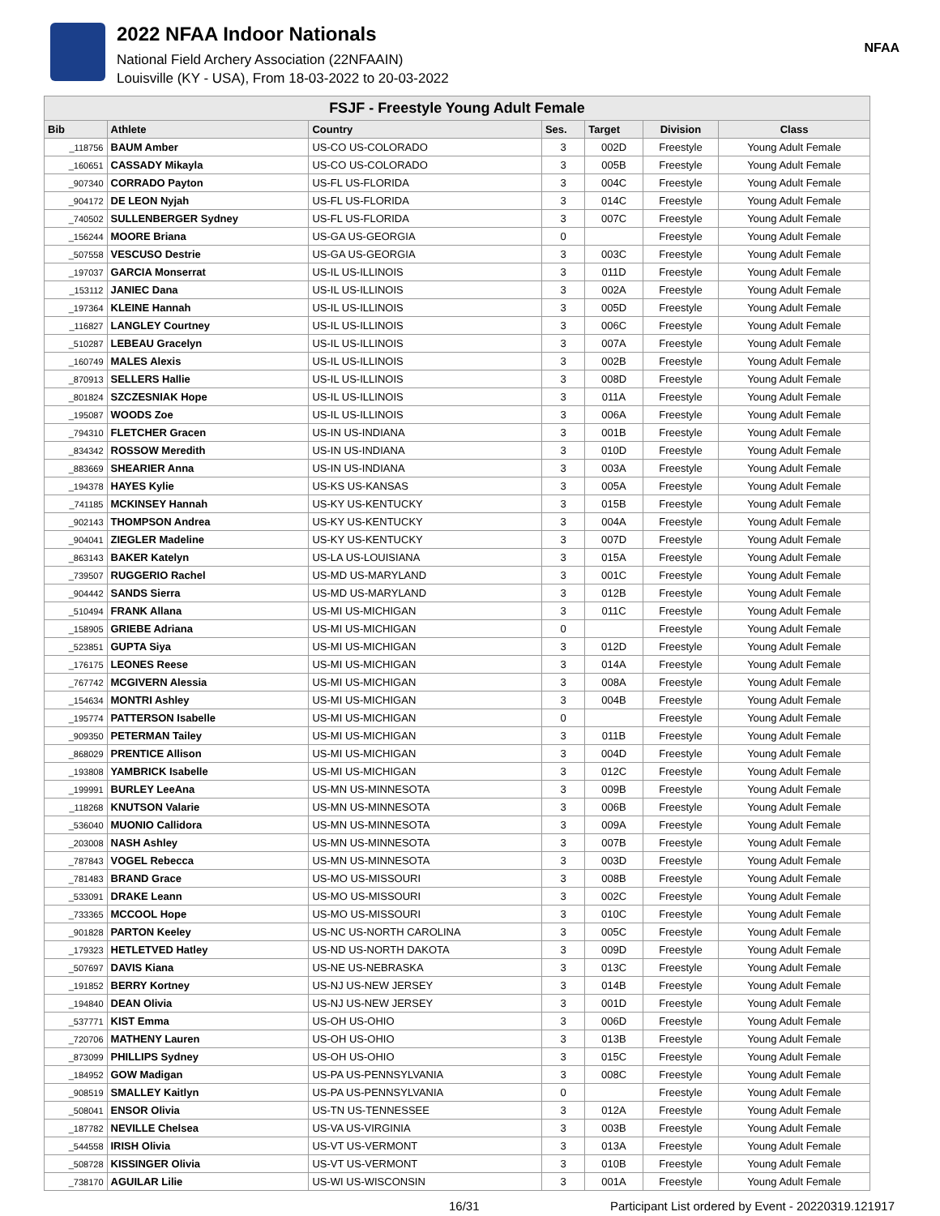2022 NFAA Indoor Nationals
National Field Archery Association (22NFAAIN)
Louisville (KY - USA), From 18-03-2022 to 20-03-2022
NFAA
| FSJF - Freestyle Young Adult Female | | | | | | |
| Bib | Athlete | Country | Ses. | Target | Division | Class |
| _118756 | BAUM Amber | US-CO US-COLORADO | 3 | 002D | Freestyle | Young Adult Female |
| _160651 | CASSADY Mikayla | US-CO US-COLORADO | 3 | 005B | Freestyle | Young Adult Female |
| _907340 | CORRADO Payton | US-FL US-FLORIDA | 3 | 004C | Freestyle | Young Adult Female |
| _904172 | DE LEON Nyjah | US-FL US-FLORIDA | 3 | 014C | Freestyle | Young Adult Female |
| _740502 | SULLENBERGER Sydney | US-FL US-FLORIDA | 3 | 007C | Freestyle | Young Adult Female |
| _156244 | MOORE Briana | US-GA US-GEORGIA | 0 | | Freestyle | Young Adult Female |
| _507558 | VESCUSO Destrie | US-GA US-GEORGIA | 3 | 003C | Freestyle | Young Adult Female |
| _197037 | GARCIA Monserrat | US-IL US-ILLINOIS | 3 | 011D | Freestyle | Young Adult Female |
| _153112 | JANIEC Dana | US-IL US-ILLINOIS | 3 | 002A | Freestyle | Young Adult Female |
| _197364 | KLEINE Hannah | US-IL US-ILLINOIS | 3 | 005D | Freestyle | Young Adult Female |
| _116827 | LANGLEY Courtney | US-IL US-ILLINOIS | 3 | 006C | Freestyle | Young Adult Female |
| _510287 | LEBEAU Gracelyn | US-IL US-ILLINOIS | 3 | 007A | Freestyle | Young Adult Female |
| _160749 | MALES Alexis | US-IL US-ILLINOIS | 3 | 002B | Freestyle | Young Adult Female |
| _870913 | SELLERS Hallie | US-IL US-ILLINOIS | 3 | 008D | Freestyle | Young Adult Female |
| _801824 | SZCZESNIAK Hope | US-IL US-ILLINOIS | 3 | 011A | Freestyle | Young Adult Female |
| _195087 | WOODS Zoe | US-IL US-ILLINOIS | 3 | 006A | Freestyle | Young Adult Female |
| _794310 | FLETCHER Gracen | US-IN US-INDIANA | 3 | 001B | Freestyle | Young Adult Female |
| _834342 | ROSSOW Meredith | US-IN US-INDIANA | 3 | 010D | Freestyle | Young Adult Female |
| _883669 | SHEARIER Anna | US-IN US-INDIANA | 3 | 003A | Freestyle | Young Adult Female |
| _194378 | HAYES Kylie | US-KS US-KANSAS | 3 | 005A | Freestyle | Young Adult Female |
| _741185 | MCKINSEY Hannah | US-KY US-KENTUCKY | 3 | 015B | Freestyle | Young Adult Female |
| _902143 | THOMPSON Andrea | US-KY US-KENTUCKY | 3 | 004A | Freestyle | Young Adult Female |
| _904041 | ZIEGLER Madeline | US-KY US-KENTUCKY | 3 | 007D | Freestyle | Young Adult Female |
| _863143 | BAKER Katelyn | US-LA US-LOUISIANA | 3 | 015A | Freestyle | Young Adult Female |
| _739507 | RUGGERIO Rachel | US-MD US-MARYLAND | 3 | 001C | Freestyle | Young Adult Female |
| _904442 | SANDS Sierra | US-MD US-MARYLAND | 3 | 012B | Freestyle | Young Adult Female |
| _510494 | FRANK Allana | US-MI US-MICHIGAN | 3 | 011C | Freestyle | Young Adult Female |
| _158905 | GRIEBE Adriana | US-MI US-MICHIGAN | 0 | | Freestyle | Young Adult Female |
| _523851 | GUPTA Siya | US-MI US-MICHIGAN | 3 | 012D | Freestyle | Young Adult Female |
| _176175 | LEONES Reese | US-MI US-MICHIGAN | 3 | 014A | Freestyle | Young Adult Female |
| _767742 | MCGIVERN Alessia | US-MI US-MICHIGAN | 3 | 008A | Freestyle | Young Adult Female |
| _154634 | MONTRI Ashley | US-MI US-MICHIGAN | 3 | 004B | Freestyle | Young Adult Female |
| _195774 | PATTERSON Isabelle | US-MI US-MICHIGAN | 0 | | Freestyle | Young Adult Female |
| _909350 | PETERMAN Tailey | US-MI US-MICHIGAN | 3 | 011B | Freestyle | Young Adult Female |
| _868029 | PRENTICE Allison | US-MI US-MICHIGAN | 3 | 004D | Freestyle | Young Adult Female |
| _193808 | YAMBRICK Isabelle | US-MI US-MICHIGAN | 3 | 012C | Freestyle | Young Adult Female |
| _199991 | BURLEY LeeAna | US-MN US-MINNESOTA | 3 | 009B | Freestyle | Young Adult Female |
| _118268 | KNUTSON Valarie | US-MN US-MINNESOTA | 3 | 006B | Freestyle | Young Adult Female |
| _536040 | MUONIO Callidora | US-MN US-MINNESOTA | 3 | 009A | Freestyle | Young Adult Female |
| _203008 | NASH Ashley | US-MN US-MINNESOTA | 3 | 007B | Freestyle | Young Adult Female |
| _787843 | VOGEL Rebecca | US-MN US-MINNESOTA | 3 | 003D | Freestyle | Young Adult Female |
| _781483 | BRAND Grace | US-MO US-MISSOURI | 3 | 008B | Freestyle | Young Adult Female |
| _533091 | DRAKE Leann | US-MO US-MISSOURI | 3 | 002C | Freestyle | Young Adult Female |
| _733365 | MCCOOL Hope | US-MO US-MISSOURI | 3 | 010C | Freestyle | Young Adult Female |
| _901828 | PARTON Keeley | US-NC US-NORTH CAROLINA | 3 | 005C | Freestyle | Young Adult Female |
| _179323 | HETLETVED Hatley | US-ND US-NORTH DAKOTA | 3 | 009D | Freestyle | Young Adult Female |
| _507697 | DAVIS Kiana | US-NE US-NEBRASKA | 3 | 013C | Freestyle | Young Adult Female |
| _191852 | BERRY Kortney | US-NJ US-NEW JERSEY | 3 | 014B | Freestyle | Young Adult Female |
| _194840 | DEAN Olivia | US-NJ US-NEW JERSEY | 3 | 001D | Freestyle | Young Adult Female |
| _537771 | KIST Emma | US-OH US-OHIO | 3 | 006D | Freestyle | Young Adult Female |
| _720706 | MATHENY Lauren | US-OH US-OHIO | 3 | 013B | Freestyle | Young Adult Female |
| _873099 | PHILLIPS Sydney | US-OH US-OHIO | 3 | 015C | Freestyle | Young Adult Female |
| _184952 | GOW Madigan | US-PA US-PENNSYLVANIA | 3 | 008C | Freestyle | Young Adult Female |
| _908519 | SMALLEY Kaitlyn | US-PA US-PENNSYLVANIA | 0 | | Freestyle | Young Adult Female |
| _508041 | ENSOR Olivia | US-TN US-TENNESSEE | 3 | 012A | Freestyle | Young Adult Female |
| _187782 | NEVILLE Chelsea | US-VA US-VIRGINIA | 3 | 003B | Freestyle | Young Adult Female |
| _544558 | IRISH Olivia | US-VT US-VERMONT | 3 | 013A | Freestyle | Young Adult Female |
| _508728 | KISSINGER Olivia | US-VT US-VERMONT | 3 | 010B | Freestyle | Young Adult Female |
| _738170 | AGUILAR Lilie | US-WI US-WISCONSIN | 3 | 001A | Freestyle | Young Adult Female |
16/31 Participant List ordered by Event - 20220319.121917